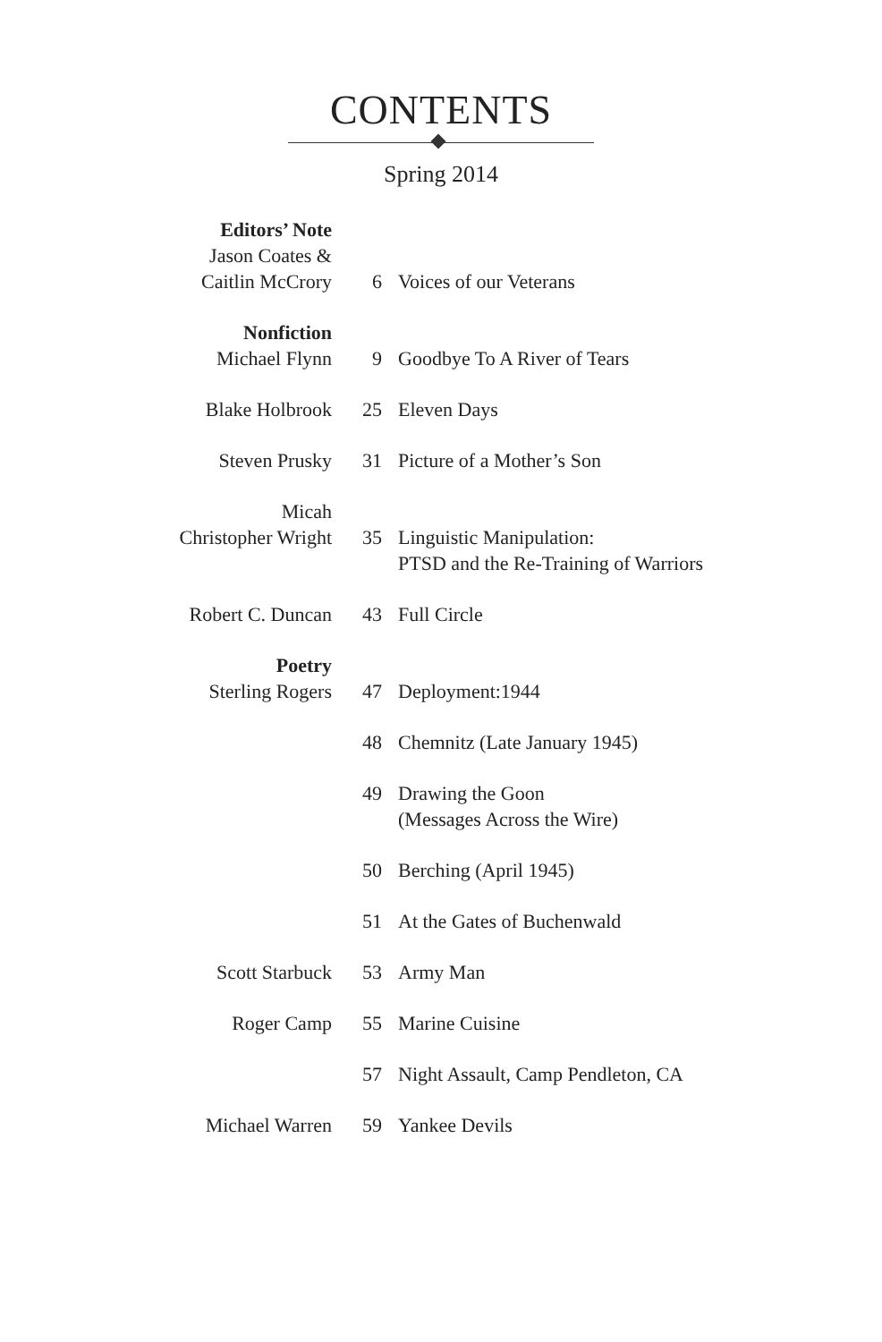CONTENTS
Spring 2014
| Editors’ Note Jason Coates & Caitlin McCrory | 6 | Voices of our Veterans |
| Nonfiction Michael Flynn | 9 | Goodbye To A River of Tears |
| Blake Holbrook | 25 | Eleven Days |
| Steven Prusky | 31 | Picture of a Mother’s Son |
| Micah Christopher Wright | 35 | Linguistic Manipulation: PTSD and the Re-Training of Warriors |
| Robert C. Duncan | 43 | Full Circle |
| Poetry Sterling Rogers | 47 | Deployment:1944 |
| | 48 | Chemnitz (Late January 1945) |
| | 49 | Drawing the Goon (Messages Across the Wire) |
| | 50 | Berching (April 1945) |
| | 51 | At the Gates of Buchenwald |
| Scott Starbuck | 53 | Army Man |
| Roger Camp | 55 | Marine Cuisine |
| | 57 | Night Assault, Camp Pendleton, CA |
| Michael Warren | 59 | Yankee Devils |